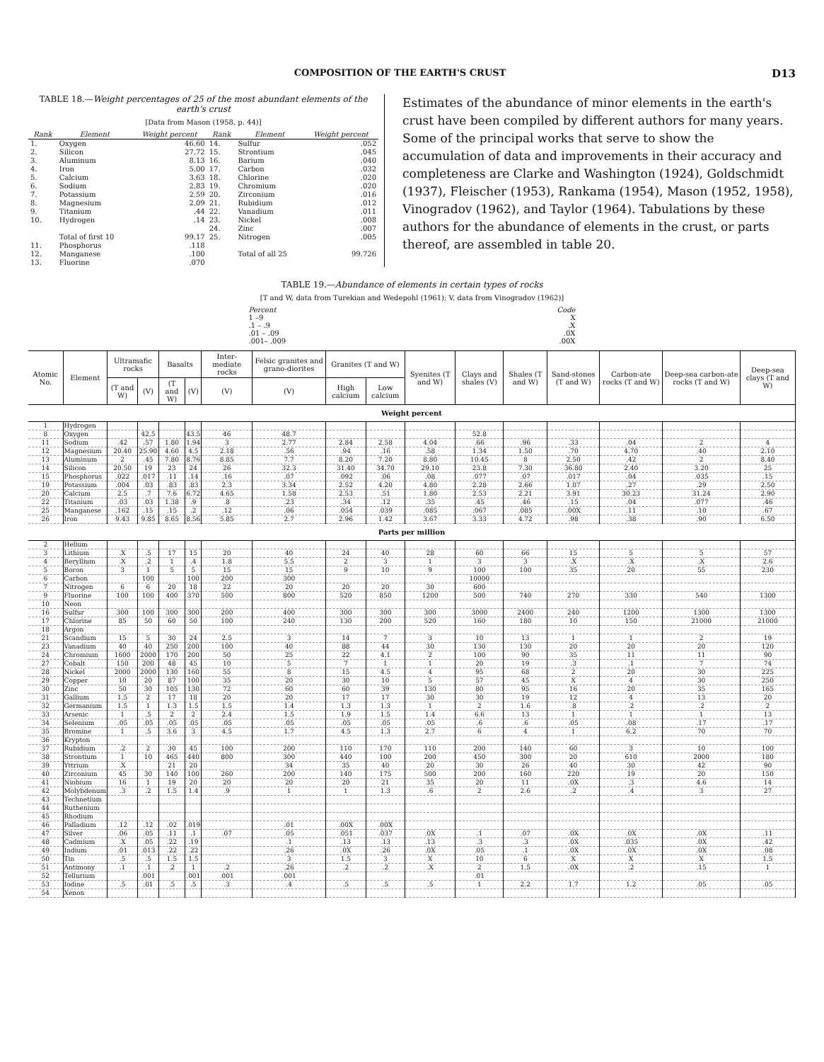COMPOSITION OF THE EARTH'S CRUST D13
TABLE 18.—Weight percentages of 25 of the most abundant elements of the earth's crust
[Data from Mason (1958, p. 44)]
| Rank | Element | Weight percent | Rank | Element | Weight percent |
| --- | --- | --- | --- | --- | --- |
| 1. | Oxygen | 46.60 | 14. | Sulfur | .052 |
| 2. | Silicon | 27.72 | 15. | Strontium | .045 |
| 3. | Aluminum | 8.13 | 16. | Barium | .040 |
| 4. | Iron | 5.00 | 17. | Carbon | .032 |
| 5. | Calcium | 3.63 | 18. | Chlorine | .020 |
| 6. | Sodium | 2.83 | 19. | Chromium | .020 |
| 7. | Potassium | 2.59 | 20. | Zirconium | .016 |
| 8. | Magnesium | 2.09 | 21. | Rubidium | .012 |
| 9. | Titanium | .44 | 22. | Vanadium | .011 |
| 10. | Hydrogen | .14 | 23. | Nickel | .008 |
| | | | 24. | Zinc | .007 |
| | Total of first 10 | 99.17 | 25. | Nitrogen | .005 |
| 11. | Phosphorus | .118 | | | |
| 12. | Manganese | .100 | | Total of all 25 | 99.726 |
| 13. | Fluorine | .070 | | | |
Estimates of the abundance of minor elements in the earth's crust have been compiled by different authors for many years. Some of the principal works that serve to show the accumulation of data and improvements in their accuracy and completeness are Clarke and Washington (1924), Goldschmidt (1937), Fleischer (1953), Rankama (1954), Mason (1952, 1958), Vinogradov (1962), and Taylor (1964). Tabulations by these authors for the abundance of elements in the crust, or parts thereof, are assembled in table 20.
TABLE 19.—Abundance of elements in certain types of rocks
[T and W, data from Turekian and Wedepohl (1961); V, data from Vinogradov (1962)]
| Percent | Code |
| 1 –9 | X |
| .1 – .9 | .X |
| .01 – .09 | .0X |
| .001– .009 | .00X |
| Atomic No. | Element | Ultramafic rocks | | Basalts | | Inter-mediate rocks | Felsic granites and grano-diorites | Granites (T and W) | | Syenites (T and W) | Clays and shales (V) | Shales (T and W) | Sand-stones (T and W) | Carbon-ate rocks (T and W) | Deep-sea carbon-ate rocks (T and W) | Deep-sea clays (T and W) |
| --- | --- | --- | --- | --- | --- | --- | --- | --- | --- | --- | --- | --- | --- | --- | --- | --- |
| | | (T and W) | (V) | (T and W) | (V) | (V) | (V) | High calcium | Low calcium | | | | | | | |
| Weight percent | | | | | | | | | | | | | | | | |
| 1 | Hydrogen | | | | | | | | | | | | | | | |
| 8 | Oxygen | | 42.5 | | 43.5 | 46 | 48.7 | | | | 52.8 | | | | | |
| 11 | Sodium | .42 | .57 | 1.80 | 1.94 | 3 | 2.77 | 2.84 | 2.58 | 4.04 | .66 | .96 | .33 | .04 | 2 | 4 |
| 12 | Magnesium | 20.40 | 25.90 | 4.60 | 4.5 | 2.18 | .56 | .94 | .16 | .58 | 1.34 | 1.50 | .70 | 4.70 | .40 | 2.10 |
| 13 | Aluminum | 2 | .45 | 7.80 | 8.76 | 8.85 | 7.7 | 8.20 | 7.20 | 8.80 | 10.45 | 8 | 2.50 | .42 | 2 | 8.40 |
| 14 | Silicon | 20.50 | 19 | 23 | 24 | 26 | 32.3 | 31.40 | 34.70 | 29.10 | 23.8 | 7.30 | 36.80 | 2.40 | 3.20 | 25 |
| 15 | Phosphorus | .022 | .017 | .11 | .14 | .16 | .07 | .092 | .06 | .08 | .077 | .07 | .017 | .04 | .035 | .15 |
| 19 | Potassium | .004 | .03 | .83 | .83 | 2.3 | 3.34 | 2.52 | 4.20 | 4.80 | 2.28 | 2.66 | 1.07 | .27 | .29 | 2.50 |
| 20 | Calcium | 2.5 | .7 | 7.6 | 6.72 | 4.65 | 1.58 | 2.53 | .51 | 1.80 | 2.53 | 2.21 | 3.91 | 30.23 | 31.24 | 2.90 |
| 22 | Titanium | .03 | .03 | 1.38 | .9 | .8 | .23 | .34 | .12 | .35 | .45 | .46 | .15 | .04 | .077 | .46 |
| 25 | Manganese | .162 | .15 | .15 | .2 | .12 | .06 | .054 | .039 | .085 | .067 | .085 | .00X | .11 | .10 | .67 |
| 26 | Iron | 9.43 | 9.85 | 8.65 | 8.56 | 5.85 | 2.7 | 2.96 | 1.42 | 3.67 | 3.33 | 4.72 | .98 | .38 | .90 | 6.50 |
| Parts per million | | | | | | | | | | | | | | | | |
| 2 | Helium | | | | | | | | | | | | | | | |
| 3 | Lithium | .X | .5 | 17 | 15 | 20 | 40 | 24 | 40 | 28 | 60 | 66 | 15 | 5 | 5 | 57 |
| 4 | Beryllium | .X | .2 | 1 | .4 | 1.8 | 5.5 | 2 | 3 | 1 | 3 | 3 | .X | .X | .X | 2.6 |
| 5 | Boron | 3 | 1 | 5 | 5 | 15 | 15 | 9 | 10 | 9 | 100 | 100 | 35 | 20 | 55 | 230 |
| 6 | Carbon | | 100 | | 100 | 200 | 300 | | | | 10000 | | | | | |
| 7 | Nitrogen | 6 | 6 | 20 | 18 | 22 | 20 | 20 | 20 | 30 | 600 | | | | | |
| 9 | Fluorine | 100 | 100 | 400 | 370 | 500 | 800 | 520 | 850 | 1200 | 500 | 740 | 270 | 330 | 540 | 1300 |
| 10 | Neon | | | | | | | | | | | | | | | |
| 16 | Sulfur | 300 | 100 | 300 | 300 | 200 | 400 | 300 | 300 | 300 | 3000 | 2400 | 240 | 1200 | 1300 | 1300 |
| 17 | Chlorine | 85 | 50 | 60 | 50 | 100 | 240 | 130 | 200 | 520 | 160 | 180 | 10 | 150 | 21000 | 21000 |
| 18 | Argon | | | | | | | | | | | | | | | |
| 21 | Scandium | 15 | 5 | 30 | 24 | 2.5 | 3 | 14 | 7 | 3 | 10 | 13 | 1 | 1 | 2 | 19 |
| 23 | Vanadium | 40 | 40 | 250 | 200 | 100 | 40 | 88 | 44 | 30 | 130 | 130 | 20 | 20 | 20 | 120 |
| 24 | Chromium | 1600 | 2000 | 170 | 200 | 50 | 25 | 22 | 4.1 | 2 | 100 | 90 | 35 | 11 | 11 | 90 |
| 27 | Cobalt | 150 | 200 | 48 | 45 | 10 | 5 | 7 | 1 | 1 | 20 | 19 | .3 | .1 | 7 | 74 |
| 28 | Nickel | 2000 | 2000 | 130 | 160 | 55 | 8 | 15 | 4.5 | 4 | 95 | 68 | 2 | 20 | 30 | 225 |
| 29 | Copper | 10 | 20 | 87 | 100 | 35 | 20 | 30 | 10 | 5 | 57 | 45 | X | 4 | 30 | 250 |
| 30 | Zinc | 50 | 30 | 105 | 130 | 72 | 60 | 60 | 39 | 130 | 80 | 95 | 16 | 20 | 35 | 165 |
| 31 | Gallium | 1.5 | 2 | 17 | 18 | 20 | 20 | 17 | 17 | 30 | 30 | 19 | 12 | 4 | 13 | 20 |
| 32 | Germanium | 1.5 | 1 | 1.3 | 1.5 | 1.5 | 1.4 | 1.3 | 1.3 | 1 | 2 | 1.6 | .8 | .2 | .2 | 2 |
| 33 | Arsenic | 1 | .5 | 2 | 2 | 2.4 | 1.5 | 1.9 | 1.5 | 1.4 | 6.6 | 13 | 1 | 1 | 1 | 13 |
| 34 | Selenium | .05 | .05 | .05 | .05 | .05 | .05 | .05 | .05 | .05 | .6 | .6 | .05 | .08 | .17 | .17 |
| 35 | Bromine | 1 | .5 | 3.6 | 3 | 4.5 | 1.7 | 4.5 | 1.3 | 2.7 | 6 | 4 | 1 | 6.2 | 70 | 70 |
| 36 | Krypton | | | | | | | | | | | | | | | |
| 37 | Rubidium | .2 | 2 | 30 | 45 | 100 | 200 | 110 | 170 | 110 | 200 | 140 | 60 | 3 | 10 | 100 |
| 38 | Strontium | 1 | 10 | 465 | 440 | 800 | 300 | 440 | 100 | 200 | 450 | 300 | 20 | 610 | 2000 | 180 |
| 39 | Yttrium | .X | | 21 | 20 | | 34 | 35 | 40 | 20 | 30 | 26 | 40 | 30 | 42 | 90 |
| 40 | Zirconium | 45 | 30 | 140 | 100 | 260 | 200 | 140 | 175 | 500 | 200 | 160 | 220 | 19 | 20 | 150 |
| 41 | Niobium | 16 | 1 | 19 | 20 | 20 | 20 | 20 | 21 | 35 | 20 | 11 | .0X | .3 | 4.6 | 14 |
| 42 | Molybdenum | .3 | .2 | 1.5 | 1.4 | .9 | 1 | 1 | 1.3 | .6 | 2 | 2.6 | .2 | .4 | 3 | 27 |
| 43 | Technetium | | | | | | | | | | | | | | | |
| 44 | Ruthenium | | | | | | | | | | | | | | | |
| 45 | Rhodium | | | | | | | | | | | | | | | |
| 46 | Palladium | .12 | .12 | .02 | .019 | | .01 | .00X | .00X | | | | | | | |
| 47 | Silver | .06 | .05 | .11 | .1 | .07 | .05 | .051 | .037 | .0X | .1 | .07 | .0X | .0X | .0X | .11 |
| 48 | Cadmium | .X | .05 | .22 | .19 | | .1 | .13 | .13 | .13 | .3 | .3 | .0X | .035 | .0X | .42 |
| 49 | Indium | .01 | .013 | .22 | .22 | | .26 | .0X | .26 | .0X | .05 | .1 | .0X | .0X | .0X | .08 |
| 50 | Tin | .5 | .5 | 1.5 | 1.5 | | 3 | 1.5 | 3 | X | 10 | 6 | X | X | X | 1.5 |
| 51 | Antimony | .1 | .1 | .2 | 1 | .2 | .26 | .2 | .2 | .X | 2 | 1.5 | .0X | .2 | .15 | 1 |
| 52 | Tellurium | | .001 | | .001 | .001 | .001 | | | | .01 | | | | | |
| 53 | Iodine | .5 | .01 | .5 | .5 | .3 | .4 | .5 | .5 | .5 | 1 | 2.2 | 1.7 | 1.2 | .05 | .05 |
| 54 | Xenon | | | | | | | | | | | | | | | |